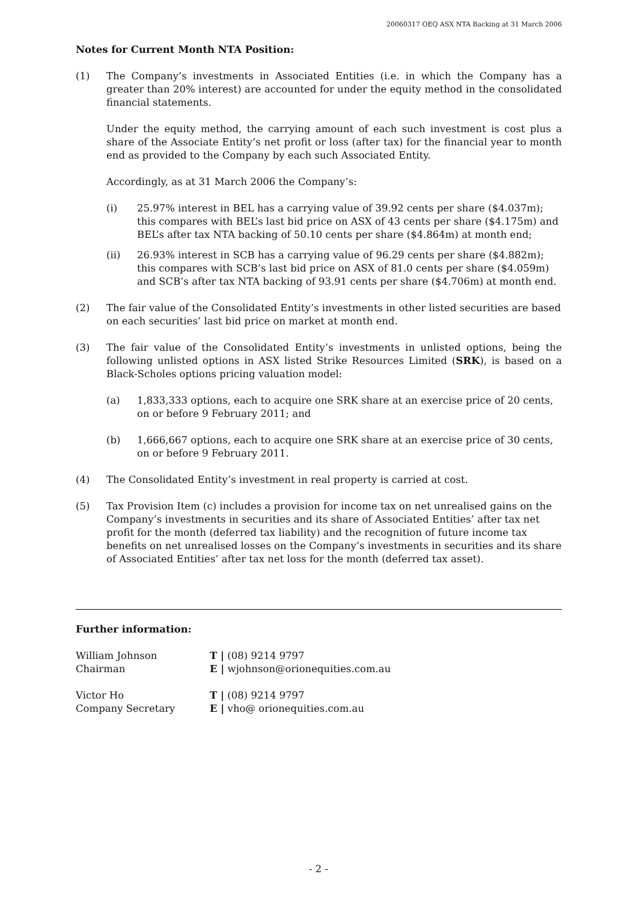20060317 OEQ ASX NTA Backing at 31 March 2006
Notes for Current Month NTA Position:
(1) The Company’s investments in Associated Entities (i.e. in which the Company has a greater than 20% interest) are accounted for under the equity method in the consolidated financial statements.
Under the equity method, the carrying amount of each such investment is cost plus a share of the Associate Entity’s net profit or loss (after tax) for the financial year to month end as provided to the Company by each such Associated Entity.
Accordingly, as at 31 March 2006 the Company’s:
(i) 25.97% interest in BEL has a carrying value of 39.92 cents per share ($4.037m); this compares with BEL’s last bid price on ASX of 43 cents per share ($4.175m) and BEL’s after tax NTA backing of 50.10 cents per share ($4.864m) at month end;
(ii) 26.93% interest in SCB has a carrying value of 96.29 cents per share ($4.882m); this compares with SCB’s last bid price on ASX of 81.0 cents per share ($4.059m) and SCB’s after tax NTA backing of 93.91 cents per share ($4.706m) at month end.
(2) The fair value of the Consolidated Entity’s investments in other listed securities are based on each securities’ last bid price on market at month end.
(3) The fair value of the Consolidated Entity’s investments in unlisted options, being the following unlisted options in ASX listed Strike Resources Limited (SRK), is based on a Black-Scholes options pricing valuation model:
(a) 1,833,333 options, each to acquire one SRK share at an exercise price of 20 cents, on or before 9 February 2011; and
(b) 1,666,667 options, each to acquire one SRK share at an exercise price of 30 cents, on or before 9 February 2011.
(4) The Consolidated Entity’s investment in real property is carried at cost.
(5) Tax Provision Item (c) includes a provision for income tax on net unrealised gains on the Company’s investments in securities and its share of Associated Entities’ after tax net profit for the month (deferred tax liability) and the recognition of future income tax benefits on net unrealised losses on the Company’s investments in securities and its share of Associated Entities’ after tax net loss for the month (deferred tax asset).
Further information:
William Johnson T | (08) 9214 9797
Chairman E | wjohnson@orionequities.com.au
Victor Ho T | (08) 9214 9797
Company Secretary E | vho@ orionequities.com.au
- 2 -